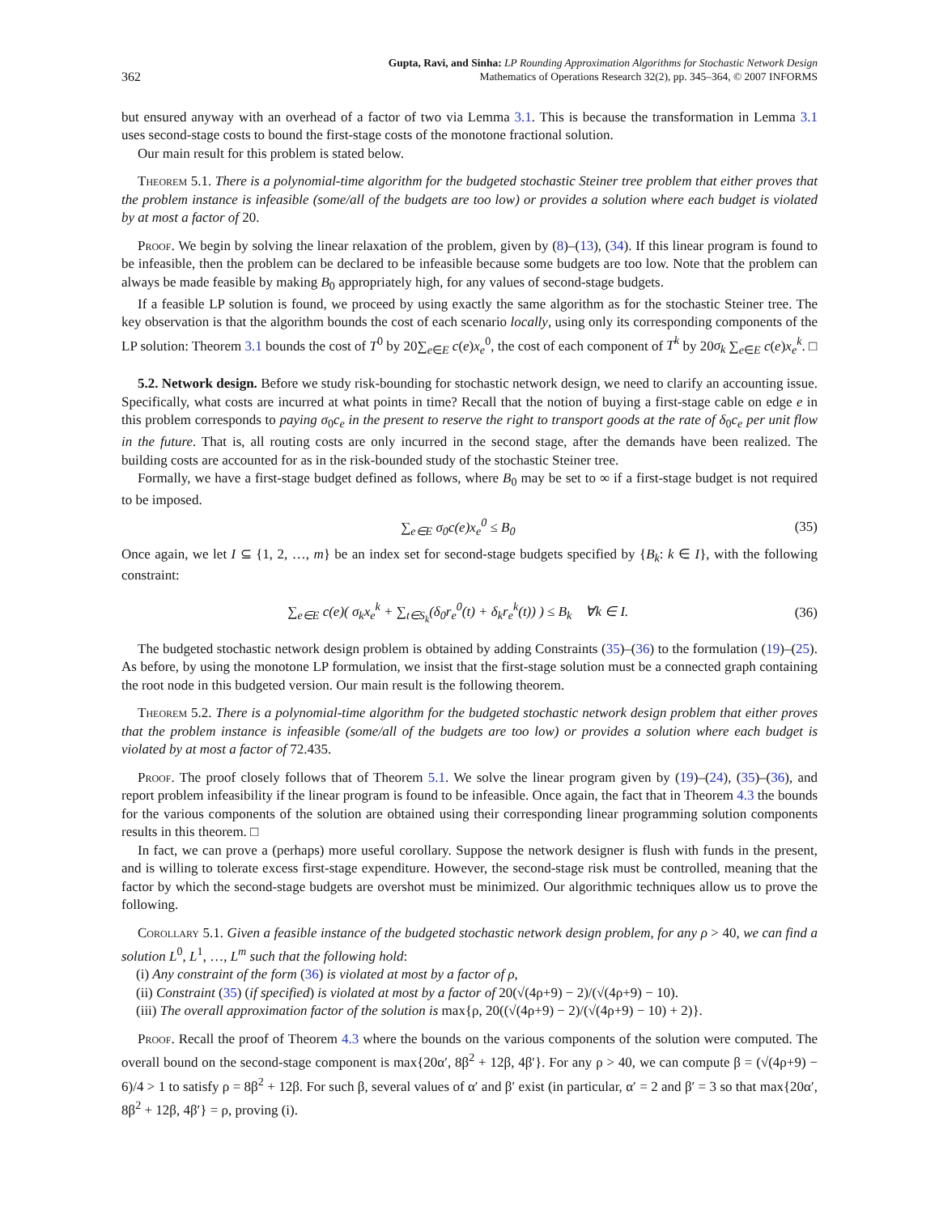362 Gupta, Ravi, and Sinha: LP Rounding Approximation Algorithms for Stochastic Network Design
Mathematics of Operations Research 32(2), pp. 345–364, © 2007 INFORMS
but ensured anyway with an overhead of a factor of two via Lemma 3.1. This is because the transformation in Lemma 3.1 uses second-stage costs to bound the first-stage costs of the monotone fractional solution.
Our main result for this problem is stated below.
Theorem 5.1. There is a polynomial-time algorithm for the budgeted stochastic Steiner tree problem that either proves that the problem instance is infeasible (some/all of the budgets are too low) or provides a solution where each budget is violated by at most a factor of 20.
Proof. We begin by solving the linear relaxation of the problem, given by (8)–(13), (34). If this linear program is found to be infeasible, then the problem can be declared to be infeasible because some budgets are too low. Note that the problem can always be made feasible by making B<sub>0</sub> appropriately high, for any values of second-stage budgets.
If a feasible LP solution is found, we proceed by using exactly the same algorithm as for the stochastic Steiner tree. The key observation is that the algorithm bounds the cost of each scenario locally, using only its corresponding components of the LP solution: Theorem 3.1 bounds the cost of T<sup>0</sup> by 20∑<sub>e∈E</sub> c(e)x<sub>e</sub><sup>0</sup>, the cost of each component of T<sup>k</sup> by 20σ<sub>k</sub> ∑<sub>e∈E</sub> c(e)x<sub>e</sub><sup>k</sup>. □
5.2. Network design. Before we study risk-bounding for stochastic network design, we need to clarify an accounting issue. Specifically, what costs are incurred at what points in time? Recall that the notion of buying a first-stage cable on edge e in this problem corresponds to paying σ<sub>0</sub>c<sub>e</sub> in the present to reserve the right to transport goods at the rate of δ<sub>0</sub>c<sub>e</sub> per unit flow in the future. That is, all routing costs are only incurred in the second stage, after the demands have been realized. The building costs are accounted for as in the risk-bounded study of the stochastic Steiner tree.
Formally, we have a first-stage budget defined as follows, where B<sub>0</sub> may be set to ∞ if a first-stage budget is not required to be imposed.
∑<sub>e∈E</sub> σ<sub>0</sub>c(e)x<sub>e</sub><sup>0</sup> ≤ B<sub>0</sub> (35)
Once again, we let I ⊆ {1, 2, …, m} be an index set for second-stage budgets specified by {B<sub>k</sub>: k ∈ I}, with the following constraint:
∑<sub>e∈E</sub> c(e)( σ<sub>k</sub>x<sub>e</sub><sup>k</sup> + ∑<sub>t∈S<sub>k</sub></sub>(δ<sub>0</sub>r<sub>e</sub><sup>0</sup>(t) + δ<sub>k</sub>r<sub>e</sub><sup>k</sup>(t)) ) ≤ B<sub>k</sub> ∀k ∈ I. (36)
The budgeted stochastic network design problem is obtained by adding Constraints (35)–(36) to the formulation (19)–(25). As before, by using the monotone LP formulation, we insist that the first-stage solution must be a connected graph containing the root node in this budgeted version. Our main result is the following theorem.
Theorem 5.2. There is a polynomial-time algorithm for the budgeted stochastic network design problem that either proves that the problem instance is infeasible (some/all of the budgets are too low) or provides a solution where each budget is violated by at most a factor of 72.435.
Proof. The proof closely follows that of Theorem 5.1. We solve the linear program given by (19)–(24), (35)–(36), and report problem infeasibility if the linear program is found to be infeasible. Once again, the fact that in Theorem 4.3 the bounds for the various components of the solution are obtained using their corresponding linear programming solution components results in this theorem. □
In fact, we can prove a (perhaps) more useful corollary. Suppose the network designer is flush with funds in the present, and is willing to tolerate excess first-stage expenditure. However, the second-stage risk must be controlled, meaning that the factor by which the second-stage budgets are overshot must be minimized. Our algorithmic techniques allow us to prove the following.
Corollary 5.1. Given a feasible instance of the budgeted stochastic network design problem, for any ρ > 40, we can find a solution L<sup>0</sup>, L<sup>1</sup>, …, L<sup>m</sup> such that the following hold:
(i) Any constraint of the form (36) is violated at most by a factor of ρ,
(ii) Constraint (35) (if specified) is violated at most by a factor of 20(√(4ρ+9) − 2)/(√(4ρ+9) − 10).
(iii) The overall approximation factor of the solution is max{ρ, 20((√(4ρ+9) − 2)/(√(4ρ+9) − 10) + 2)}.
Proof. Recall the proof of Theorem 4.3 where the bounds on the various components of the solution were computed. The overall bound on the second-stage component is max{20α′, 8β<sup>2</sup> + 12β, 4β′}. For any ρ > 40, we can compute β = (√(4ρ+9) − 6)/4 > 1 to satisfy ρ = 8β<sup>2</sup> + 12β. For such β, several values of α′ and β′ exist (in particular, α′ = 2 and β′ = 3 so that max{20α′, 8β<sup>2</sup> + 12β, 4β′} = ρ, proving (i).